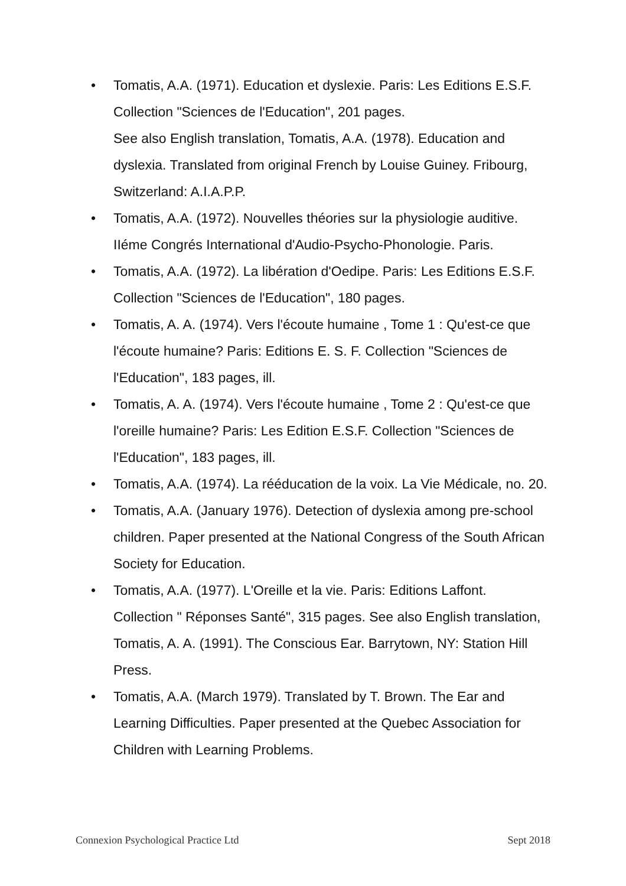• Tomatis, A.A. (1971). Education et dyslexie. Paris: Les Editions E.S.F. Collection "Sciences de l'Education", 201 pages.
See also English translation, Tomatis, A.A. (1978). Education and dyslexia. Translated from original French by Louise Guiney. Fribourg, Switzerland: A.I.A.P.P.
• Tomatis, A.A. (1972). Nouvelles théories sur la physiologie auditive. IIéme Congrés International d'Audio-Psycho-Phonologie. Paris.
• Tomatis, A.A. (1972). La libération d'Oedipe. Paris: Les Editions E.S.F. Collection "Sciences de l'Education", 180 pages.
• Tomatis, A. A. (1974). Vers l'écoute humaine , Tome 1 : Qu'est-ce que l'écoute humaine? Paris: Editions E. S. F. Collection "Sciences de l'Education", 183 pages, ill.
• Tomatis, A. A. (1974). Vers l'écoute humaine , Tome 2 : Qu'est-ce que l'oreille humaine? Paris: Les Edition E.S.F. Collection "Sciences de l'Education", 183 pages, ill.
• Tomatis, A.A. (1974). La rééducation de la voix. La Vie Médicale, no. 20.
• Tomatis, A.A. (January 1976). Detection of dyslexia among pre-school children. Paper presented at the National Congress of the South African Society for Education.
• Tomatis, A.A. (1977). L'Oreille et la vie. Paris: Editions Laffont. Collection " Réponses Santé", 315 pages. See also English translation, Tomatis, A. A. (1991). The Conscious Ear. Barrytown, NY: Station Hill Press.
• Tomatis, A.A. (March 1979). Translated by T. Brown. The Ear and Learning Difficulties. Paper presented at the Quebec Association for Children with Learning Problems.
Connexion Psychological Practice Ltd Sept 2018